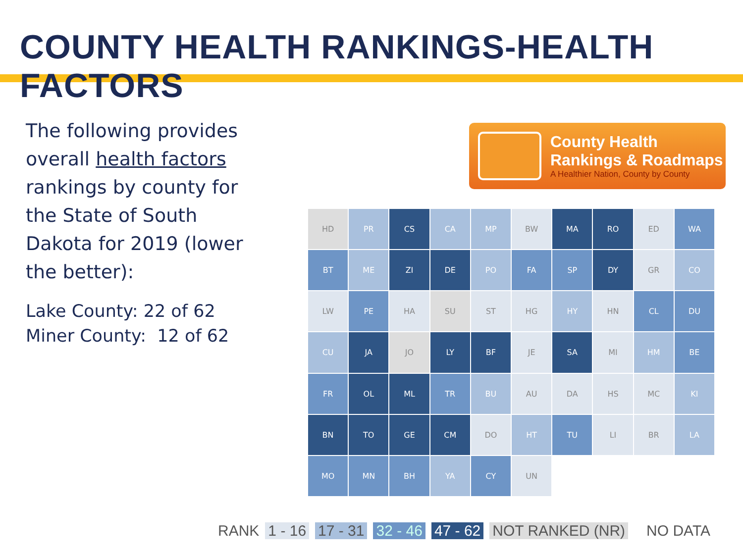COUNTY HEALTH RANKINGS-HEALTH FACTORS
The following provides overall health factors rankings by county for the State of South Dakota for 2019 (lower the better):
Lake County: 22 of 62
Miner County: 12 of 62
County Health
Rankings & Roadmaps
A Healthier Nation, County by County
HD
PR
CS
CA
MP
BW
MA
RO
ED
WA
BT
ME
ZI
DE
PO
FA
SP
DY
GR
CO
LW
PE
HA
SU
ST
HG
HY
HN
CL
DU
CU
JA
JO
LY
BF
JE
SA
MI
HM
BE
FR
OL
ML
TR
BU
AU
DA
HS
MC
KI
BN
TO
GE
CM
DO
HT
TU
LI
BR
LA
MO
MN
BH
YA
CY
UN
RANK 1 - 16 17 - 31 32 - 46 47 - 62 NOT RANKED (NR) NO DATA